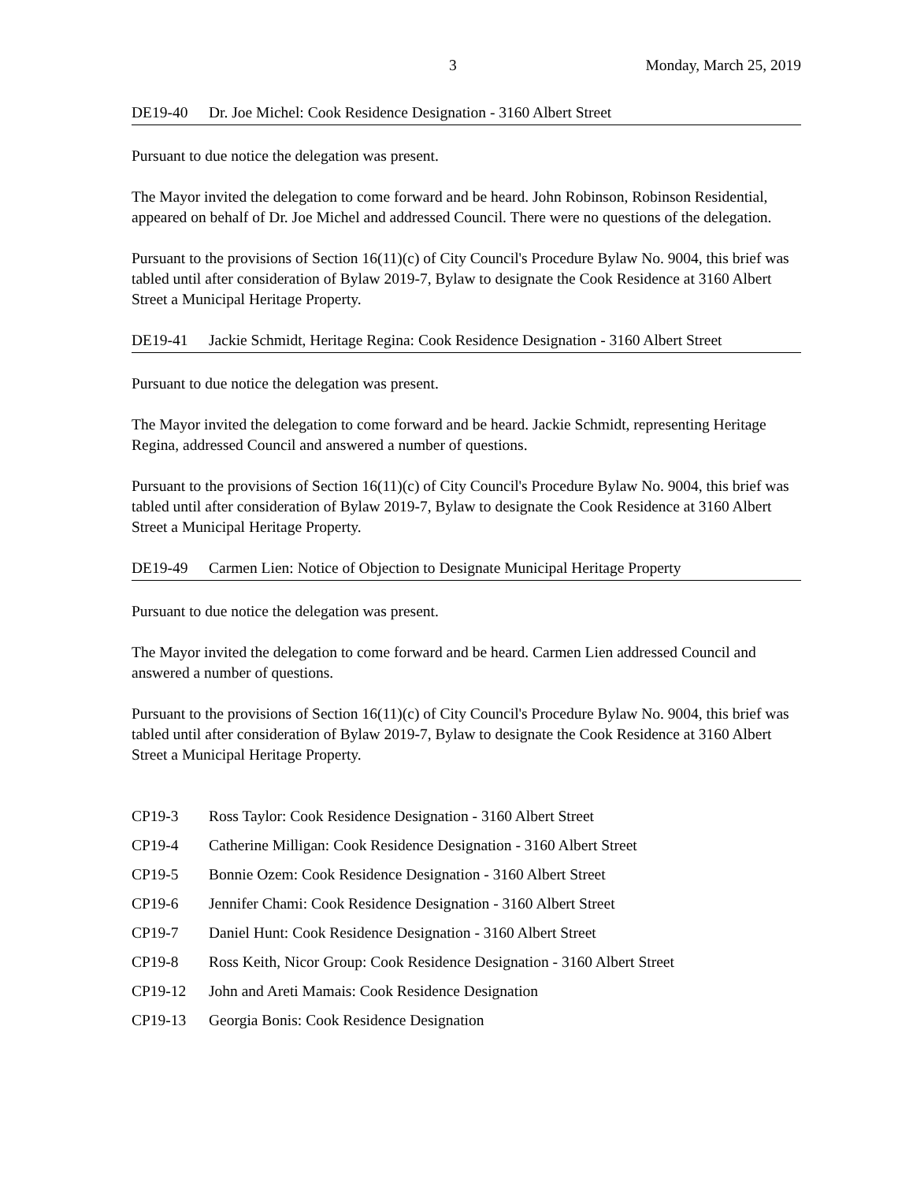3 Monday, March 25, 2019
DE19-40 Dr. Joe Michel: Cook Residence Designation - 3160 Albert Street
Pursuant to due notice the delegation was present.
The Mayor invited the delegation to come forward and be heard. John Robinson, Robinson Residential, appeared on behalf of Dr. Joe Michel and addressed Council. There were no questions of the delegation.
Pursuant to the provisions of Section 16(11)(c) of City Council's Procedure Bylaw No. 9004, this brief was tabled until after consideration of Bylaw 2019-7, Bylaw to designate the Cook Residence at 3160 Albert Street a Municipal Heritage Property.
DE19-41 Jackie Schmidt, Heritage Regina: Cook Residence Designation - 3160 Albert Street
Pursuant to due notice the delegation was present.
The Mayor invited the delegation to come forward and be heard. Jackie Schmidt, representing Heritage Regina, addressed Council and answered a number of questions.
Pursuant to the provisions of Section 16(11)(c) of City Council's Procedure Bylaw No. 9004, this brief was tabled until after consideration of Bylaw 2019-7, Bylaw to designate the Cook Residence at 3160 Albert Street a Municipal Heritage Property.
DE19-49 Carmen Lien: Notice of Objection to Designate Municipal Heritage Property
Pursuant to due notice the delegation was present.
The Mayor invited the delegation to come forward and be heard. Carmen Lien addressed Council and answered a number of questions.
Pursuant to the provisions of Section 16(11)(c) of City Council's Procedure Bylaw No. 9004, this brief was tabled until after consideration of Bylaw 2019-7, Bylaw to designate the Cook Residence at 3160 Albert Street a Municipal Heritage Property.
CP19-3 Ross Taylor: Cook Residence Designation - 3160 Albert Street
CP19-4 Catherine Milligan: Cook Residence Designation - 3160 Albert Street
CP19-5 Bonnie Ozem: Cook Residence Designation - 3160 Albert Street
CP19-6 Jennifer Chami: Cook Residence Designation - 3160 Albert Street
CP19-7 Daniel Hunt: Cook Residence Designation - 3160 Albert Street
CP19-8 Ross Keith, Nicor Group: Cook Residence Designation - 3160 Albert Street
CP19-12 John and Areti Mamais: Cook Residence Designation
CP19-13 Georgia Bonis: Cook Residence Designation